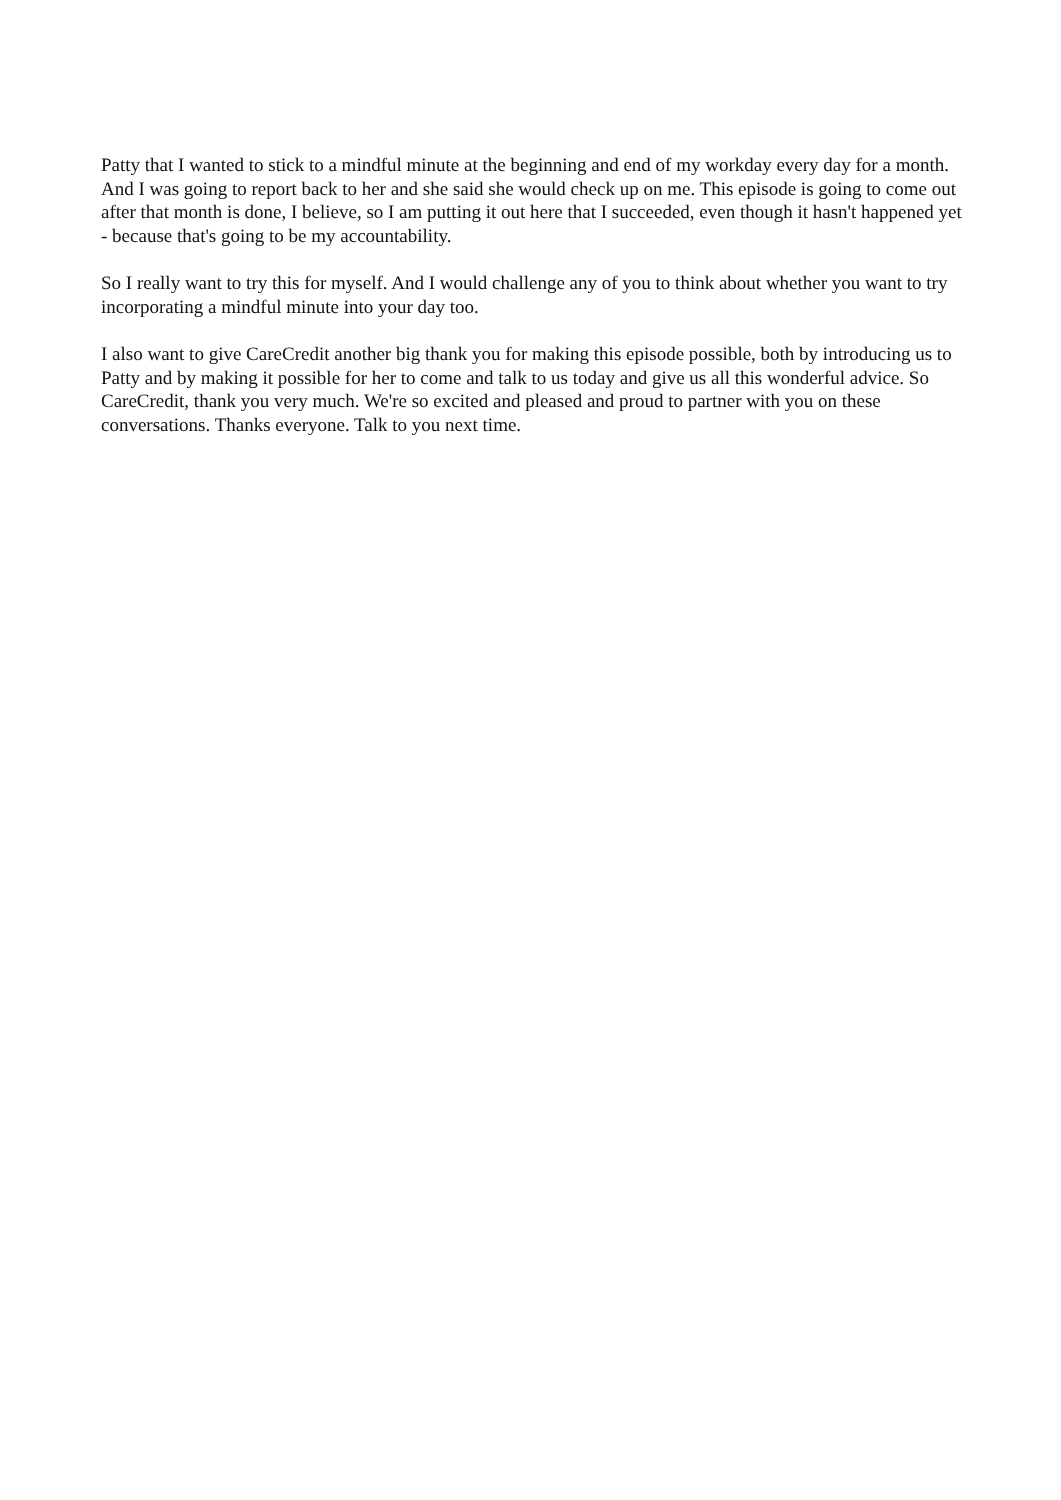Patty that I wanted to stick to a mindful minute at the beginning and end of my workday every day for a month. And I was going to report back to her and she said she would check up on me. This episode is going to come out after that month is done, I believe, so I am putting it out here that I succeeded, even though it hasn't happened yet - because that's going to be my accountability.
So I really want to try this for myself. And I would challenge any of you to think about whether you want to try incorporating a mindful minute into your day too.
I also want to give CareCredit another big thank you for making this episode possible, both by introducing us to Patty and by making it possible for her to come and talk to us today and give us all this wonderful advice. So CareCredit, thank you very much. We're so excited and pleased and proud to partner with you on these conversations. Thanks everyone. Talk to you next time.